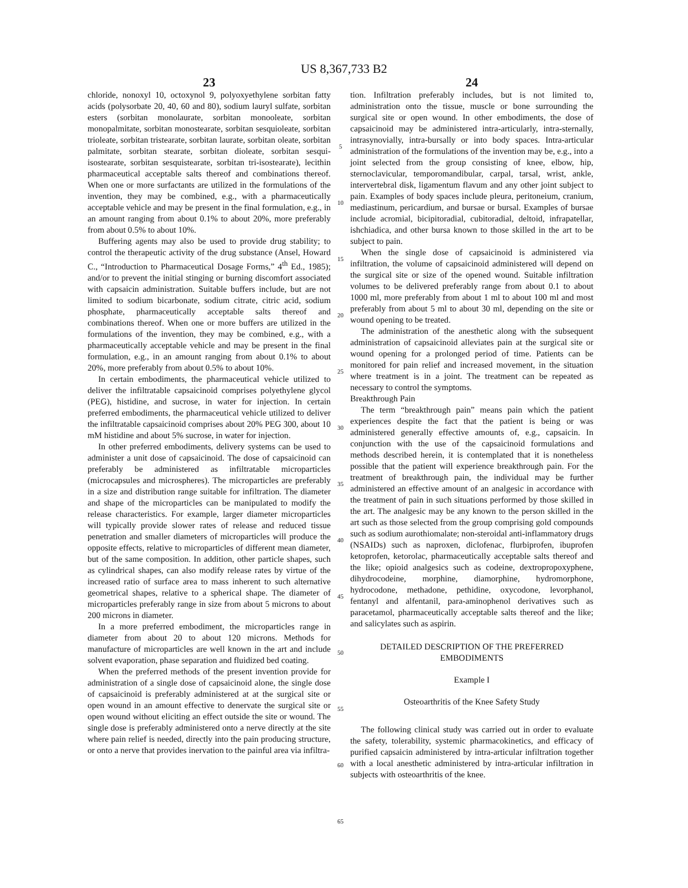US 8,367,733 B2
23
chloride, nonoxyl 10, octoxynol 9, polyoxyethylene sorbitan fatty acids (polysorbate 20, 40, 60 and 80), sodium lauryl sulfate, sorbitan esters (sorbitan monolaurate, sorbitan monooleate, sorbitan monopalmitate, sorbitan monostearate, sorbitan sesquioleate, sorbitan trioleate, sorbitan tristearate, sorbitan laurate, sorbitan oleate, sorbitan palmitate, sorbitan stearate, sorbitan dioleate, sorbitan sesqui-isostearate, sorbitan sesquistearate, sorbitan tri-isostearate), lecithin pharmaceutical acceptable salts thereof and combinations thereof. When one or more surfactants are utilized in the formulations of the invention, they may be combined, e.g., with a pharmaceutically acceptable vehicle and may be present in the final formulation, e.g., in an amount ranging from about 0.1% to about 20%, more preferably from about 0.5% to about 10%.
Buffering agents may also be used to provide drug stability; to control the therapeutic activity of the drug substance (Ansel, Howard C., “Introduction to Pharmaceutical Dosage Forms,” 4<sup>th</sup> Ed., 1985); and/or to prevent the initial stinging or burning discomfort associated with capsaicin administration. Suitable buffers include, but are not limited to sodium bicarbonate, sodium citrate, citric acid, sodium phosphate, pharmaceutically acceptable salts thereof and combinations thereof. When one or more buffers are utilized in the formulations of the invention, they may be combined, e.g., with a pharmaceutically acceptable vehicle and may be present in the final formulation, e.g., in an amount ranging from about 0.1% to about 20%, more preferably from about 0.5% to about 10%.
In certain embodiments, the pharmaceutical vehicle utilized to deliver the infiltratable capsaicinoid comprises polyethylene glycol (PEG), histidine, and sucrose, in water for injection. In certain preferred embodiments, the pharmaceutical vehicle utilized to deliver the infiltratable capsaicinoid comprises about 20% PEG 300, about 10 mM histidine and about 5% sucrose, in water for injection.
In other preferred embodiments, delivery systems can be used to administer a unit dose of capsaicinoid. The dose of capsaicinoid can preferably be administered as infiltratable microparticles (microcapsules and microspheres). The microparticles are preferably in a size and distribution range suitable for infiltration. The diameter and shape of the microparticles can be manipulated to modify the release characteristics. For example, larger diameter microparticles will typically provide slower rates of release and reduced tissue penetration and smaller diameters of microparticles will produce the opposite effects, relative to microparticles of different mean diameter, but of the same composition. In addition, other particle shapes, such as cylindrical shapes, can also modify release rates by virtue of the increased ratio of surface area to mass inherent to such alternative geometrical shapes, relative to a spherical shape. The diameter of microparticles preferably range in size from about 5 microns to about 200 microns in diameter.
In a more preferred embodiment, the microparticles range in diameter from about 20 to about 120 microns. Methods for manufacture of microparticles are well known in the art and include solvent evaporation, phase separation and fluidized bed coating.
When the preferred methods of the present invention provide for administration of a single dose of capsaicinoid alone, the single dose of capsaicinoid is preferably administered at at the surgical site or open wound in an amount effective to denervate the surgical site or open wound without eliciting an effect outside the site or wound. The single dose is preferably administered onto a nerve directly at the site where pain relief is needed, directly into the pain producing structure, or onto a nerve that provides inervation to the painful area via infiltra-
5
10
15
20
25
30
35
40
45
50
55
60
65
24
tion. Infiltration preferably includes, but is not limited to, administration onto the tissue, muscle or bone surrounding the surgical site or open wound. In other embodiments, the dose of capsaicinoid may be administered intra-articularly, intra-sternally, intrasynovially, intra-bursally or into body spaces. Intra-articular administration of the formulations of the invention may be, e.g., into a joint selected from the group consisting of knee, elbow, hip, sternoclavicular, temporomandibular, carpal, tarsal, wrist, ankle, intervertebral disk, ligamentum flavum and any other joint subject to pain. Examples of body spaces include pleura, peritoneium, cranium, mediastinum, pericardium, and bursae or bursal. Examples of bursae include acromial, bicipitoradial, cubitoradial, deltoid, infrapatellar, ishchiadica, and other bursa known to those skilled in the art to be subject to pain.
When the single dose of capsaicinoid is administered via infiltration, the volume of capsaicinoid administered will depend on the surgical site or size of the opened wound. Suitable infiltration volumes to be delivered preferably range from about 0.1 to about 1000 ml, more preferably from about 1 ml to about 100 ml and most preferably from about 5 ml to about 30 ml, depending on the site or wound opening to be treated.
The administration of the anesthetic along with the subsequent administration of capsaicinoid alleviates pain at the surgical site or wound opening for a prolonged period of time. Patients can be monitored for pain relief and increased movement, in the situation where treatment is in a joint. The treatment can be repeated as necessary to control the symptoms.
Breakthrough Pain
The term “breakthrough pain” means pain which the patient experiences despite the fact that the patient is being or was administered generally effective amounts of, e.g., capsaicin. In conjunction with the use of the capsaicinoid formulations and methods described herein, it is contemplated that it is nonetheless possible that the patient will experience breakthrough pain. For the treatment of breakthrough pain, the individual may be further administered an effective amount of an analgesic in accordance with the treatment of pain in such situations performed by those skilled in the art. The analgesic may be any known to the person skilled in the art such as those selected from the group comprising gold compounds such as sodium aurothiomalate; non-steroidal anti-inflammatory drugs (NSAIDs) such as naproxen, diclofenac, flurbiprofen, ibuprofen ketoprofen, ketorolac, pharmaceutically acceptable salts thereof and the like; opioid analgesics such as codeine, dextropropoxyphene, dihydrocodeine, morphine, diamorphine, hydromorphone, hydrocodone, methadone, pethidine, oxycodone, levorphanol, fentanyl and alfentanil, para-aminophenol derivatives such as paracetamol, pharmaceutically acceptable salts thereof and the like; and salicylates such as aspirin.
DETAILED DESCRIPTION OF THE PREFERRED EMBODIMENTS
Example I
Osteoarthritis of the Knee Safety Study
The following clinical study was carried out in order to evaluate the safety, tolerability, systemic pharmacokinetics, and efficacy of purified capsaicin administered by intra-articular infiltration together with a local anesthetic administered by intra-articular infiltration in subjects with osteoarthritis of the knee.